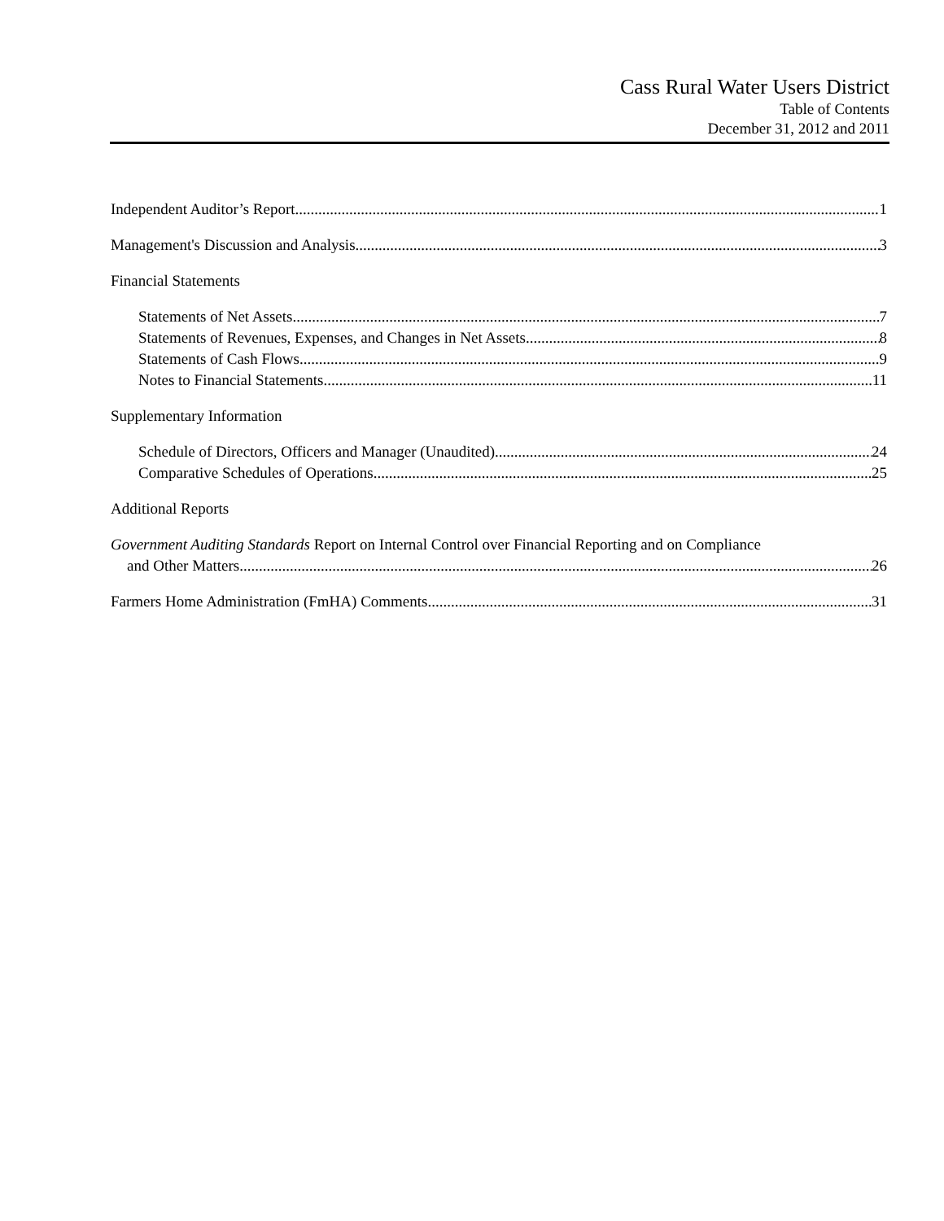Cass Rural Water Users District
Table of Contents
December 31, 2012 and 2011
Independent Auditor’s Report 1
Management's Discussion and Analysis 3
Financial Statements
Statements of Net Assets 7
Statements of Revenues, Expenses, and Changes in Net Assets 8
Statements of Cash Flows 9
Notes to Financial Statements 11
Supplementary Information
Schedule of Directors, Officers and Manager (Unaudited) 24
Comparative Schedules of Operations 25
Additional Reports
Government Auditing Standards Report on Internal Control over Financial Reporting and on Compliance
and Other Matters 26
Farmers Home Administration (FmHA) Comments 31